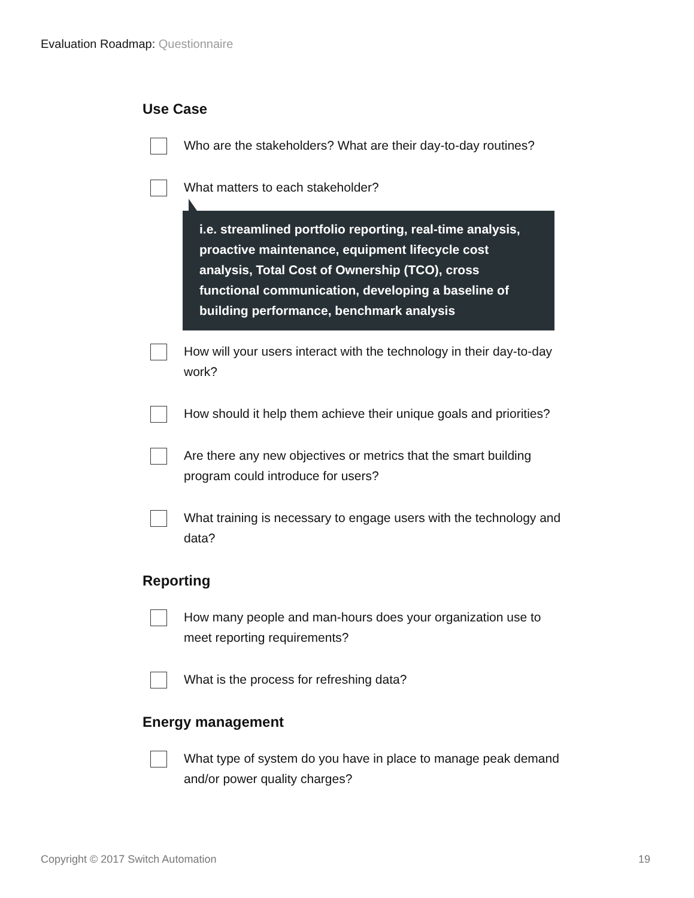Evaluation Roadmap: Questionnaire
Use Case
Who are the stakeholders? What are their day-to-day routines?
What matters to each stakeholder?
i.e. streamlined portfolio reporting, real-time analysis, proactive maintenance, equipment lifecycle cost analysis, Total Cost of Ownership (TCO), cross functional communication, developing a baseline of building performance, benchmark analysis
How will your users interact with the technology in their day-to-day work?
How should it help them achieve their unique goals and priorities?
Are there any new objectives or metrics that the smart building program could introduce for users?
What training is necessary to engage users with the technology and data?
Reporting
How many people and man-hours does your organization use to meet reporting requirements?
What is the process for refreshing data?
Energy management
What type of system do you have in place to manage peak demand and/or power quality charges?
Copyright © 2017 Switch Automation 19